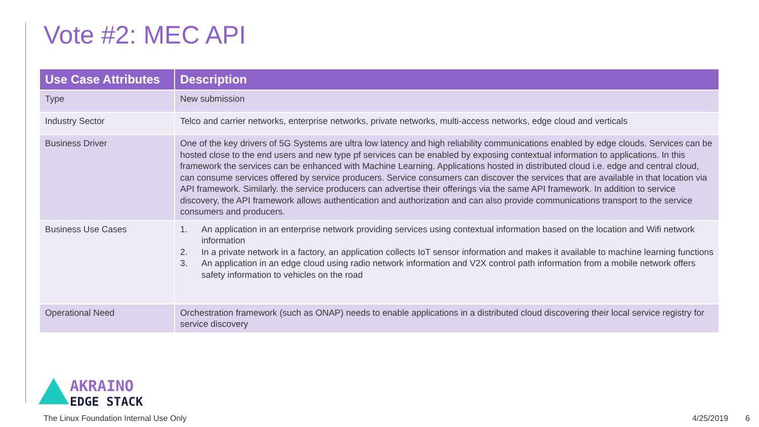Vote #2: MEC API
| Use Case Attributes | Description |
| --- | --- |
| Type | New submission |
| Industry Sector | Telco and carrier networks, enterprise networks, private networks, multi-access networks, edge cloud and verticals |
| Business Driver | One of the key drivers of 5G Systems are ultra low latency and high reliability communications enabled by edge clouds. Services can be hosted close to the end users and new type pf services can be enabled by exposing contextual information to applications. In this framework the services can be enhanced with Machine Learning. Applications hosted in distributed cloud i.e. edge and central cloud, can consume services offered by service producers. Service consumers can discover the services that are available in that location via API framework. Similarly. the service producers can advertise their offerings via the same API framework. In addition to service discovery, the API framework allows authentication and authorization and can also provide communications transport to the service consumers and producers. |
| Business Use Cases | 1. An application in an enterprise network providing services using contextual information based on the location and Wifi network information 2. In a private network in a factory, an application collects IoT sensor information and makes it available to machine learning functions 3. An application in an edge cloud using radio network information and V2X control path information from a mobile network offers safety information to vehicles on the road |
| Operational Need | Orchestration framework (such as ONAP) needs to enable applications in a distributed cloud discovering their local service registry for service discovery |
AKRAINO
EDGE STACK
The Linux Foundation Internal Use Only 4/25/2019 6